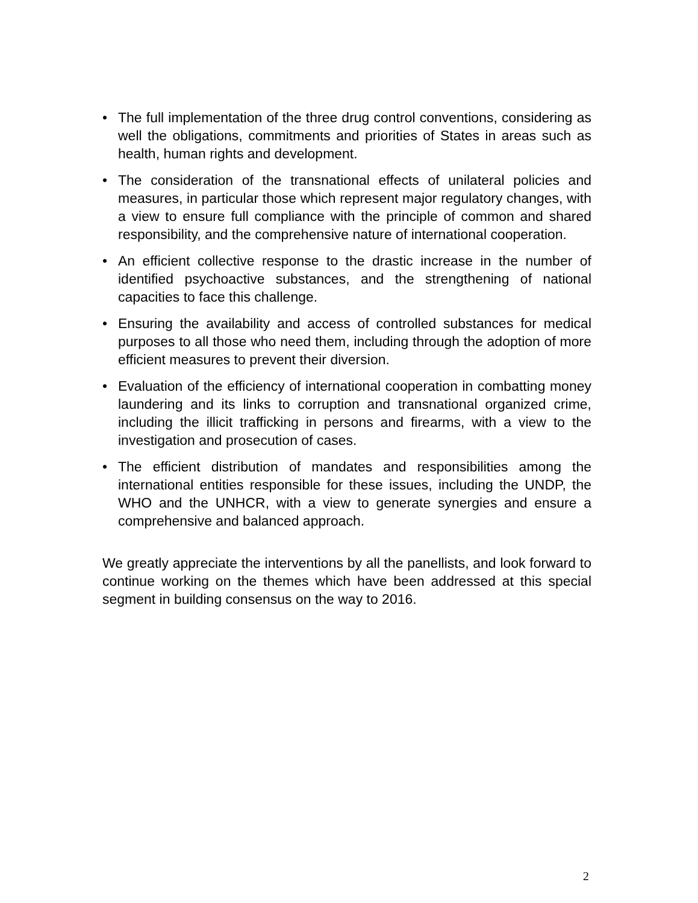• The full implementation of the three drug control conventions, considering as well the obligations, commitments and priorities of States in areas such as health, human rights and development.
• The consideration of the transnational effects of unilateral policies and measures, in particular those which represent major regulatory changes, with a view to ensure full compliance with the principle of common and shared responsibility, and the comprehensive nature of international cooperation.
• An efficient collective response to the drastic increase in the number of identified psychoactive substances, and the strengthening of national capacities to face this challenge.
• Ensuring the availability and access of controlled substances for medical purposes to all those who need them, including through the adoption of more efficient measures to prevent their diversion.
• Evaluation of the efficiency of international cooperation in combatting money laundering and its links to corruption and transnational organized crime, including the illicit trafficking in persons and firearms, with a view to the investigation and prosecution of cases.
• The efficient distribution of mandates and responsibilities among the international entities responsible for these issues, including the UNDP, the WHO and the UNHCR, with a view to generate synergies and ensure a comprehensive and balanced approach.
We greatly appreciate the interventions by all the panellists, and look forward to continue working on the themes which have been addressed at this special segment in building consensus on the way to 2016.
2